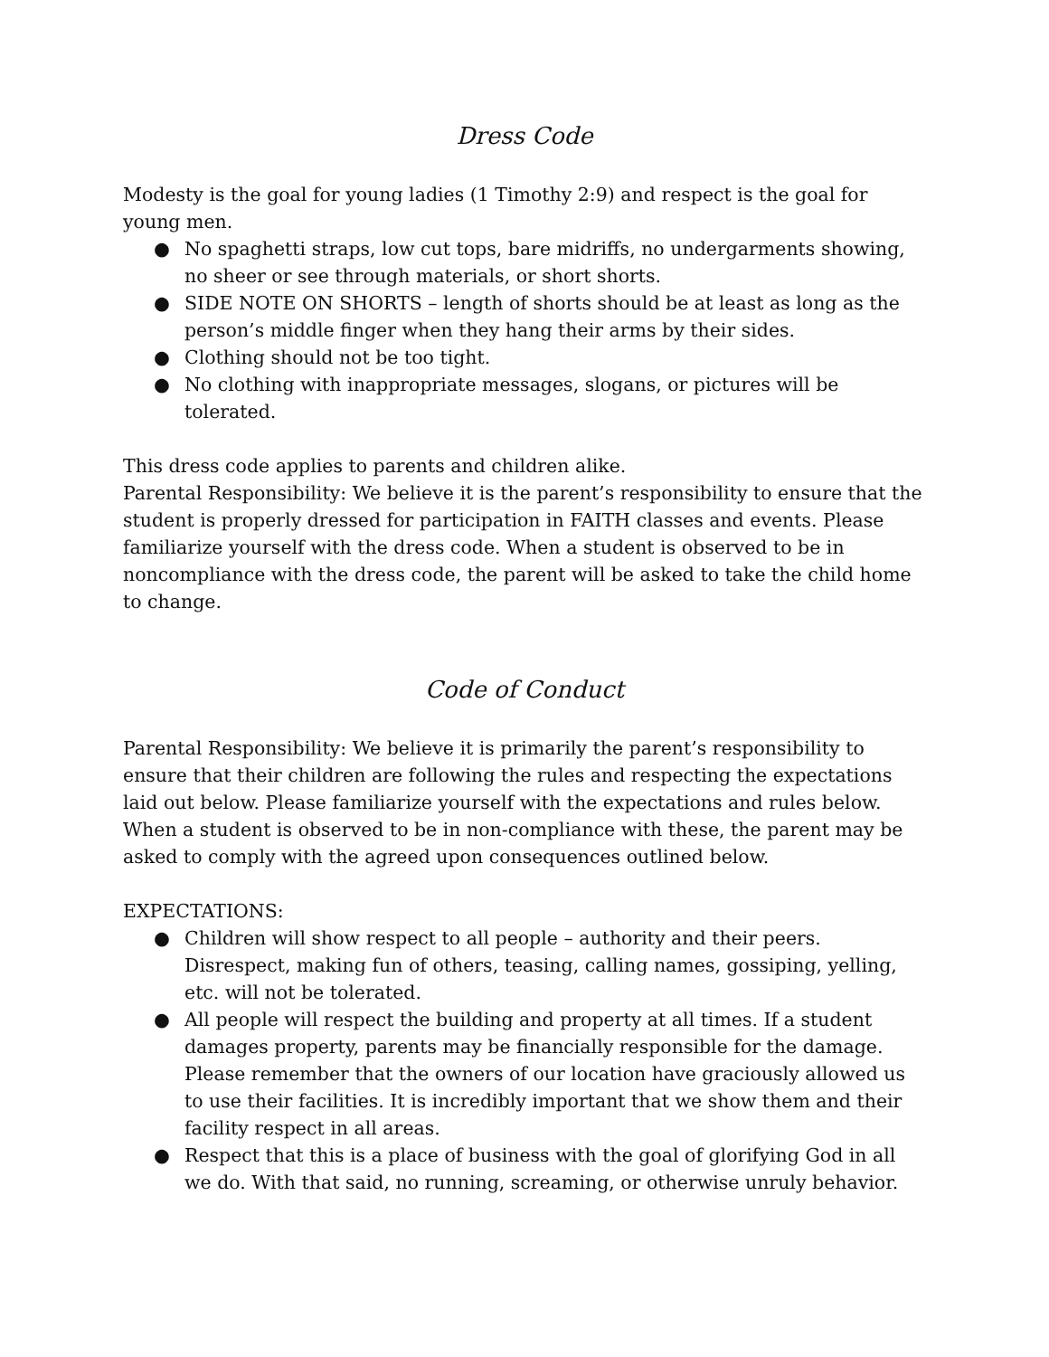Dress Code
Modesty is the goal for young ladies (1 Timothy 2:9) and respect is the goal for young men.
● No spaghetti straps, low cut tops, bare midriffs, no undergarments showing, no sheer or see through materials, or short shorts.
● SIDE NOTE ON SHORTS – length of shorts should be at least as long as the person’s middle finger when they hang their arms by their sides.
● Clothing should not be too tight.
● No clothing with inappropriate messages, slogans, or pictures will be tolerated.
This dress code applies to parents and children alike.
Parental Responsibility: We believe it is the parent’s responsibility to ensure that the student is properly dressed for participation in FAITH classes and events. Please familiarize yourself with the dress code. When a student is observed to be in noncompliance with the dress code, the parent will be asked to take the child home to change.
Code of Conduct
Parental Responsibility: We believe it is primarily the parent’s responsibility to ensure that their children are following the rules and respecting the expectations laid out below. Please familiarize yourself with the expectations and rules below. When a student is observed to be in non-compliance with these, the parent may be asked to comply with the agreed upon consequences outlined below.
EXPECTATIONS:
● Children will show respect to all people – authority and their peers. Disrespect, making fun of others, teasing, calling names, gossiping, yelling, etc. will not be tolerated.
● All people will respect the building and property at all times. If a student damages property, parents may be financially responsible for the damage. Please remember that the owners of our location have graciously allowed us to use their facilities. It is incredibly important that we show them and their facility respect in all areas.
● Respect that this is a place of business with the goal of glorifying God in all we do. With that said, no running, screaming, or otherwise unruly behavior.